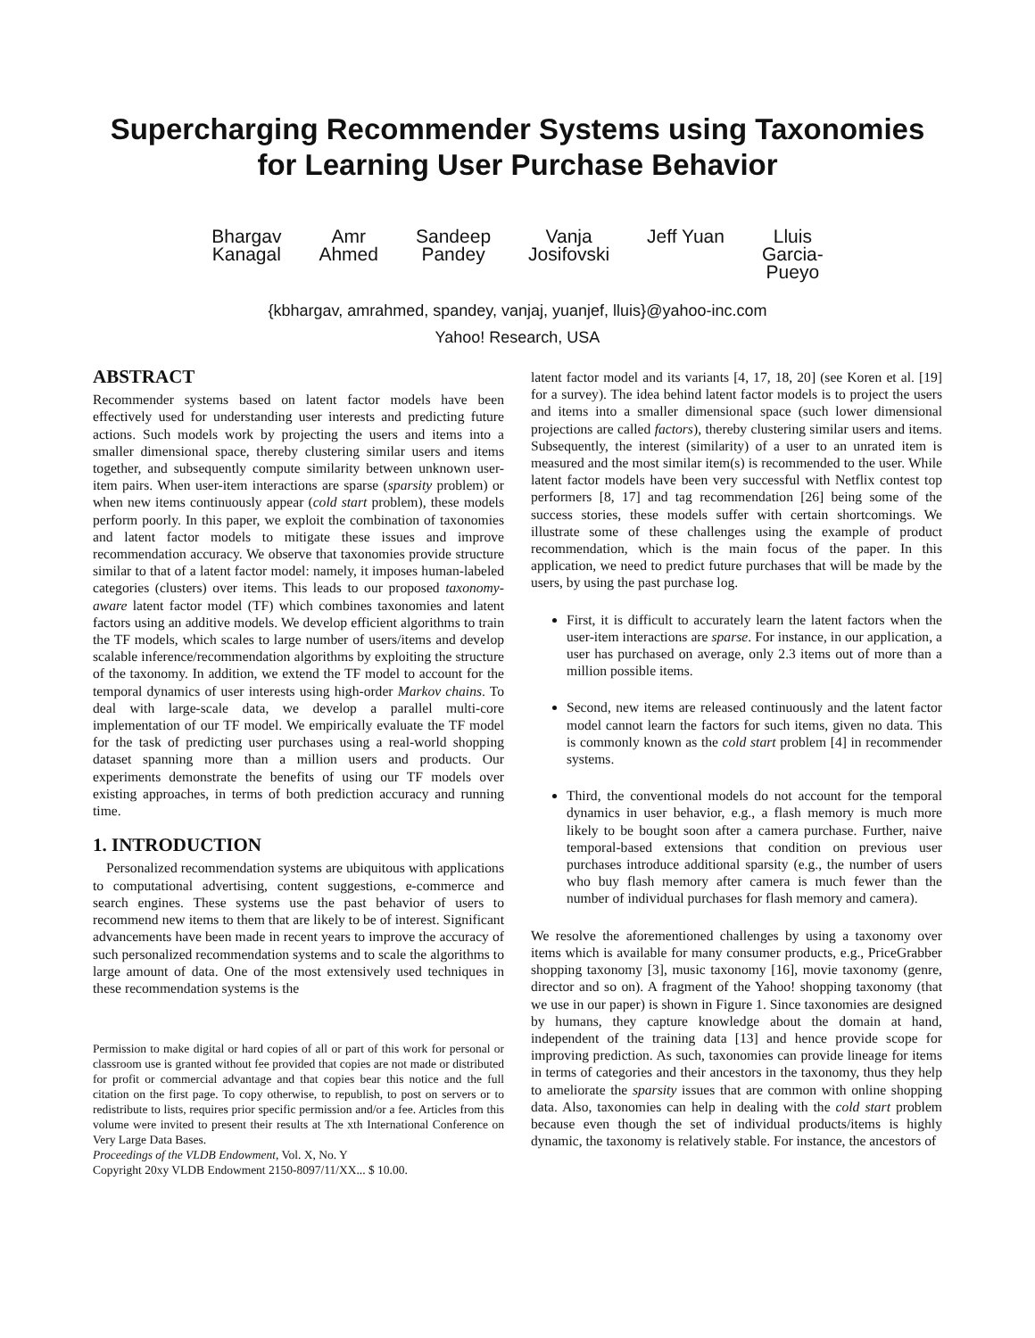Supercharging Recommender Systems using Taxonomies
for Learning User Purchase Behavior
Bhargav
Kanagal
Amr
Ahmed
Sandeep
Pandey
Vanja
Josifovski
Jeff Yuan Lluis
Garcia-
Pueyo
{kbhargav, amrahmed, spandey, vanjaj, yuanjef, lluis}@yahoo-inc.com
Yahoo! Research, USA
ABSTRACT
Recommender systems based on latent factor models have been effectively used for understanding user interests and predicting future actions. Such models work by projecting the users and items into a smaller dimensional space, thereby clustering similar users and items together, and subsequently compute similarity between unknown user-item pairs. When user-item interactions are sparse (sparsity problem) or when new items continuously appear (cold start problem), these models perform poorly. In this paper, we exploit the combination of taxonomies and latent factor models to mitigate these issues and improve recommendation accuracy. We observe that taxonomies provide structure similar to that of a latent factor model: namely, it imposes human-labeled categories (clusters) over items. This leads to our proposed taxonomy-aware latent factor model (TF) which combines taxonomies and latent factors using an additive models. We develop efficient algorithms to train the TF models, which scales to large number of users/items and develop scalable inference/recommendation algorithms by exploiting the structure of the taxonomy. In addition, we extend the TF model to account for the temporal dynamics of user interests using high-order Markov chains. To deal with large-scale data, we develop a parallel multi-core implementation of our TF model. We empirically evaluate the TF model for the task of predicting user purchases using a real-world shopping dataset spanning more than a million users and products. Our experiments demonstrate the benefits of using our TF models over existing approaches, in terms of both prediction accuracy and running time.
1. INTRODUCTION
Personalized recommendation systems are ubiquitous with applications to computational advertising, content suggestions, e-commerce and search engines. These systems use the past behavior of users to recommend new items to them that are likely to be of interest. Significant advancements have been made in recent years to improve the accuracy of such personalized recommendation systems and to scale the algorithms to large amount of data. One of the most extensively used techniques in these recommendation systems is the
Permission to make digital or hard copies of all or part of this work for personal or classroom use is granted without fee provided that copies are not made or distributed for profit or commercial advantage and that copies bear this notice and the full citation on the first page. To copy otherwise, to republish, to post on servers or to redistribute to lists, requires prior specific permission and/or a fee. Articles from this volume were invited to present their results at The xth International Conference on Very Large Data Bases.
Proceedings of the VLDB Endowment, Vol. X, No. Y
Copyright 20xy VLDB Endowment 2150-8097/11/XX... $ 10.00.
latent factor model and its variants [4, 17, 18, 20] (see Koren et al. [19] for a survey). The idea behind latent factor models is to project the users and items into a smaller dimensional space (such lower dimensional projections are called factors), thereby clustering similar users and items. Subsequently, the interest (similarity) of a user to an unrated item is measured and the most similar item(s) is recommended to the user. While latent factor models have been very successful with Netflix contest top performers [8, 17] and tag recommendation [26] being some of the success stories, these models suffer with certain shortcomings. We illustrate some of these challenges using the example of product recommendation, which is the main focus of the paper. In this application, we need to predict future purchases that will be made by the users, by using the past purchase log.
First, it is difficult to accurately learn the latent factors when the user-item interactions are sparse. For instance, in our application, a user has purchased on average, only 2.3 items out of more than a million possible items.
Second, new items are released continuously and the latent factor model cannot learn the factors for such items, given no data. This is commonly known as the cold start problem [4] in recommender systems.
Third, the conventional models do not account for the temporal dynamics in user behavior, e.g., a flash memory is much more likely to be bought soon after a camera purchase. Further, naive temporal-based extensions that condition on previous user purchases introduce additional sparsity (e.g., the number of users who buy flash memory after camera is much fewer than the number of individual purchases for flash memory and camera).
We resolve the aforementioned challenges by using a taxonomy over items which is available for many consumer products, e.g., PriceGrabber shopping taxonomy [3], music taxonomy [16], movie taxonomy (genre, director and so on). A fragment of the Yahoo! shopping taxonomy (that we use in our paper) is shown in Figure 1. Since taxonomies are designed by humans, they capture knowledge about the domain at hand, independent of the training data [13] and hence provide scope for improving prediction. As such, taxonomies can provide lineage for items in terms of categories and their ancestors in the taxonomy, thus they help to ameliorate the sparsity issues that are common with online shopping data. Also, taxonomies can help in dealing with the cold start problem because even though the set of individual products/items is highly dynamic, the taxonomy is relatively stable. For instance, the ancestors of